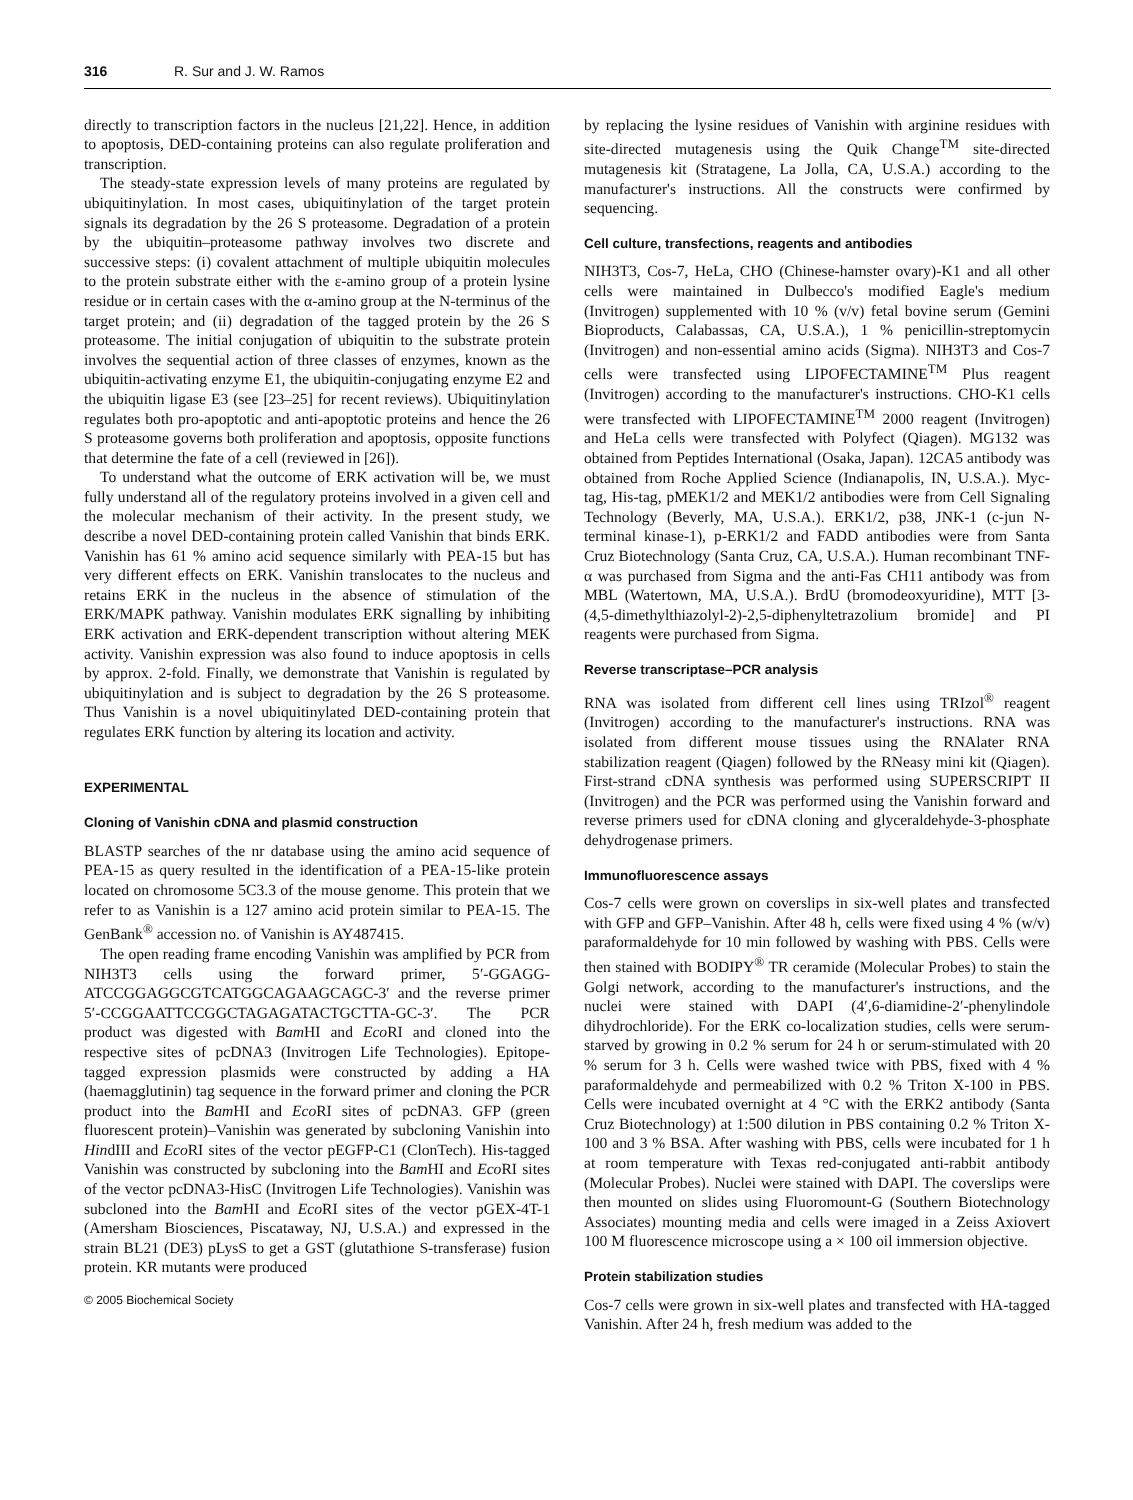316 R. Sur and J. W. Ramos
directly to transcription factors in the nucleus [21,22]. Hence, in addition to apoptosis, DED-containing proteins can also regulate proliferation and transcription.
The steady-state expression levels of many proteins are regulated by ubiquitinylation. In most cases, ubiquitinylation of the target protein signals its degradation by the 26 S proteasome. Degradation of a protein by the ubiquitin–proteasome pathway involves two discrete and successive steps: (i) covalent attachment of multiple ubiquitin molecules to the protein substrate either with the ε-amino group of a protein lysine residue or in certain cases with the α-amino group at the N-terminus of the target protein; and (ii) degradation of the tagged protein by the 26 S proteasome. The initial conjugation of ubiquitin to the substrate protein involves the sequential action of three classes of enzymes, known as the ubiquitin-activating enzyme E1, the ubiquitin-conjugating enzyme E2 and the ubiquitin ligase E3 (see [23–25] for recent reviews). Ubiquitinylation regulates both pro-apoptotic and anti-apoptotic proteins and hence the 26 S proteasome governs both proliferation and apoptosis, opposite functions that determine the fate of a cell (reviewed in [26]).
To understand what the outcome of ERK activation will be, we must fully understand all of the regulatory proteins involved in a given cell and the molecular mechanism of their activity. In the present study, we describe a novel DED-containing protein called Vanishin that binds ERK. Vanishin has 61 % amino acid sequence similarly with PEA-15 but has very different effects on ERK. Vanishin translocates to the nucleus and retains ERK in the nucleus in the absence of stimulation of the ERK/MAPK pathway. Vanishin modulates ERK signalling by inhibiting ERK activation and ERK-dependent transcription without altering MEK activity. Vanishin expression was also found to induce apoptosis in cells by approx. 2-fold. Finally, we demonstrate that Vanishin is regulated by ubiquitinylation and is subject to degradation by the 26 S proteasome. Thus Vanishin is a novel ubiquitinylated DED-containing protein that regulates ERK function by altering its location and activity.
EXPERIMENTAL
Cloning of Vanishin cDNA and plasmid construction
BLASTP searches of the nr database using the amino acid sequence of PEA-15 as query resulted in the identification of a PEA-15-like protein located on chromosome 5C3.3 of the mouse genome. This protein that we refer to as Vanishin is a 127 amino acid protein similar to PEA-15. The GenBank<sup>®</sup> accession no. of Vanishin is AY487415.
The open reading frame encoding Vanishin was amplified by PCR from NIH3T3 cells using the forward primer, 5′-GGAGG-ATCCGGAGGCGTCATGGCAGAAGCAGC-3′ and the reverse primer 5′-CCGGAATTCCGGCTAGAGATACTGCTTA-GC-3′. The PCR product was digested with Bam HI and Eco RI and cloned into the respective sites of pcDNA3 (Invitrogen Life Technologies). Epitope-tagged expression plasmids were constructed by adding a HA (haemagglutinin) tag sequence in the forward primer and cloning the PCR product into the Bam HI and Eco RI sites of pcDNA3. GFP (green fluorescent protein)–Vanishin was generated by subcloning Vanishin into HindIII and Eco RI sites of the vector pEGFP-C1 (ClonTech). His-tagged Vanishin was constructed by subcloning into the Bam HI and Eco RI sites of the vector pcDNA3-HisC (Invitrogen Life Technologies). Vanishin was subcloned into the Bam HI and Eco RI sites of the vector pGEX-4T-1 (Amersham Biosciences, Piscataway, NJ, U.S.A.) and expressed in the strain BL21 (DE3) pLysS to get a GST (glutathione S-transferase) fusion protein. KR mutants were produced
© 2005 Biochemical Society
by replacing the lysine residues of Vanishin with arginine residues with site-directed mutagenesis using the Quik Change<sup>TM</sup> site-directed mutagenesis kit (Stratagene, La Jolla, CA, U.S.A.) according to the manufacturer's instructions. All the constructs were confirmed by sequencing.
Cell culture, transfections, reagents and antibodies
NIH3T3, Cos-7, HeLa, CHO (Chinese-hamster ovary)-K1 and all other cells were maintained in Dulbecco's modified Eagle's medium (Invitrogen) supplemented with 10 % (v/v) fetal bovine serum (Gemini Bioproducts, Calabassas, CA, U.S.A.), 1 % penicillin-streptomycin (Invitrogen) and non-essential amino acids (Sigma). NIH3T3 and Cos-7 cells were transfected using LIPOFECTAMINE<sup>TM</sup> Plus reagent (Invitrogen) according to the manufacturer's instructions. CHO-K1 cells were transfected with LIPOFECTAMINE<sup>TM</sup> 2000 reagent (Invitrogen) and HeLa cells were transfected with Polyfect (Qiagen). MG132 was obtained from Peptides International (Osaka, Japan). 12CA5 antibody was obtained from Roche Applied Science (Indianapolis, IN, U.S.A.). Myc-tag, His-tag, pMEK1/2 and MEK1/2 antibodies were from Cell Signaling Technology (Beverly, MA, U.S.A.). ERK1/2, p38, JNK-1 (c-jun N-terminal kinase-1), p-ERK1/2 and FADD antibodies were from Santa Cruz Biotechnology (Santa Cruz, CA, U.S.A.). Human recombinant TNF-α was purchased from Sigma and the anti-Fas CH11 antibody was from MBL (Watertown, MA, U.S.A.). BrdU (bromodeoxyuridine), MTT [3-(4,5-dimethylthiazolyl-2)-2,5-diphenyltetrazolium bromide] and PI reagents were purchased from Sigma.
Reverse transcriptase–PCR analysis
RNA was isolated from different cell lines using TRIzol<sup>®</sup> reagent (Invitrogen) according to the manufacturer's instructions. RNA was isolated from different mouse tissues using the RNAlater RNA stabilization reagent (Qiagen) followed by the RNeasy mini kit (Qiagen). First-strand cDNA synthesis was performed using SUPERSCRIPT II (Invitrogen) and the PCR was performed using the Vanishin forward and reverse primers used for cDNA cloning and glyceraldehyde-3-phosphate dehydrogenase primers.
Immunofluorescence assays
Cos-7 cells were grown on coverslips in six-well plates and transfected with GFP and GFP–Vanishin. After 48 h, cells were fixed using 4 % (w/v) paraformaldehyde for 10 min followed by washing with PBS. Cells were then stained with BODIPY<sup>®</sup> TR ceramide (Molecular Probes) to stain the Golgi network, according to the manufacturer's instructions, and the nuclei were stained with DAPI (4′,6-diamidine-2′-phenylindole dihydrochloride). For the ERK co-localization studies, cells were serum-starved by growing in 0.2 % serum for 24 h or serum-stimulated with 20 % serum for 3 h. Cells were washed twice with PBS, fixed with 4 % paraformaldehyde and permeabilized with 0.2 % Triton X-100 in PBS. Cells were incubated overnight at 4 °C with the ERK2 antibody (Santa Cruz Biotechnology) at 1:500 dilution in PBS containing 0.2 % Triton X-100 and 3 % BSA. After washing with PBS, cells were incubated for 1 h at room temperature with Texas red-conjugated anti-rabbit antibody (Molecular Probes). Nuclei were stained with DAPI. The coverslips were then mounted on slides using Fluoromount-G (Southern Biotechnology Associates) mounting media and cells were imaged in a Zeiss Axiovert 100 M fluorescence microscope using a × 100 oil immersion objective.
Protein stabilization studies
Cos-7 cells were grown in six-well plates and transfected with HA-tagged Vanishin. After 24 h, fresh medium was added to the